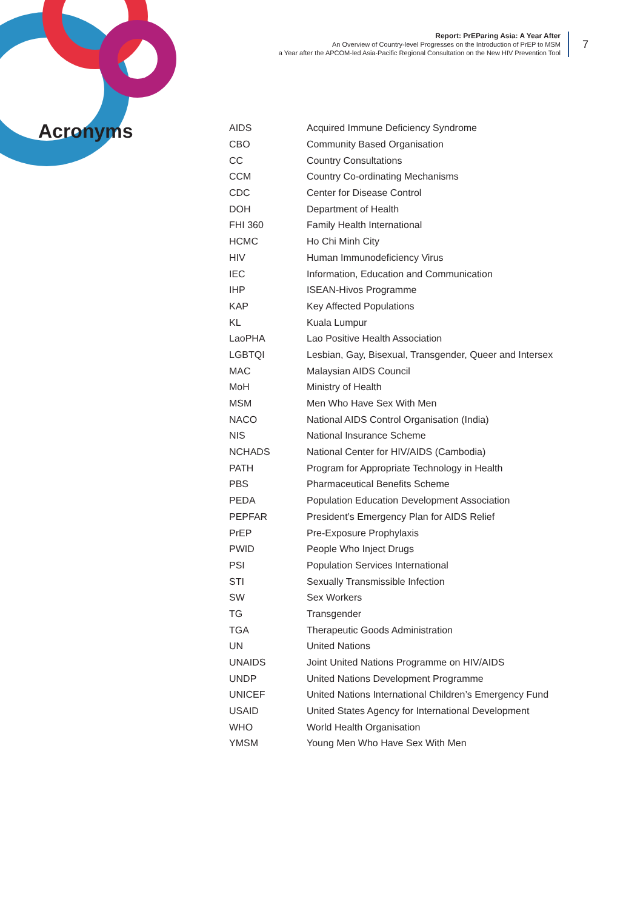Report: PrEParing Asia: A Year After
An Overview of Country-level Progresses on the Introduction of PrEP to MSM
a Year after the APCOM-led Asia-Pacific Regional Consultation on the New HIV Prevention Tool
7
Acronyms
| AIDS | Acquired Immune Deficiency Syndrome |
| CBO | Community Based Organisation |
| CC | Country Consultations |
| CCM | Country Co-ordinating Mechanisms |
| CDC | Center for Disease Control |
| DOH | Department of Health |
| FHI 360 | Family Health International |
| HCMC | Ho Chi Minh City |
| HIV | Human Immunodeficiency Virus |
| IEC | Information, Education and Communication |
| IHP | ISEAN-Hivos Programme |
| KAP | Key Affected Populations |
| KL | Kuala Lumpur |
| LaoPHA | Lao Positive Health Association |
| LGBTQI | Lesbian, Gay, Bisexual, Transgender, Queer and Intersex |
| MAC | Malaysian AIDS Council |
| MoH | Ministry of Health |
| MSM | Men Who Have Sex With Men |
| NACO | National AIDS Control Organisation (India) |
| NIS | National Insurance Scheme |
| NCHADS | National Center for HIV/AIDS (Cambodia) |
| PATH | Program for Appropriate Technology in Health |
| PBS | Pharmaceutical Benefits Scheme |
| PEDA | Population Education Development Association |
| PEPFAR | President’s Emergency Plan for AIDS Relief |
| PrEP | Pre-Exposure Prophylaxis |
| PWID | People Who Inject Drugs |
| PSI | Population Services International |
| STI | Sexually Transmissible Infection |
| SW | Sex Workers |
| TG | Transgender |
| TGA | Therapeutic Goods Administration |
| UN | United Nations |
| UNAIDS | Joint United Nations Programme on HIV/AIDS |
| UNDP | United Nations Development Programme |
| UNICEF | United Nations International Children’s Emergency Fund |
| USAID | United States Agency for International Development |
| WHO | World Health Organisation |
| YMSM | Young Men Who Have Sex With Men |